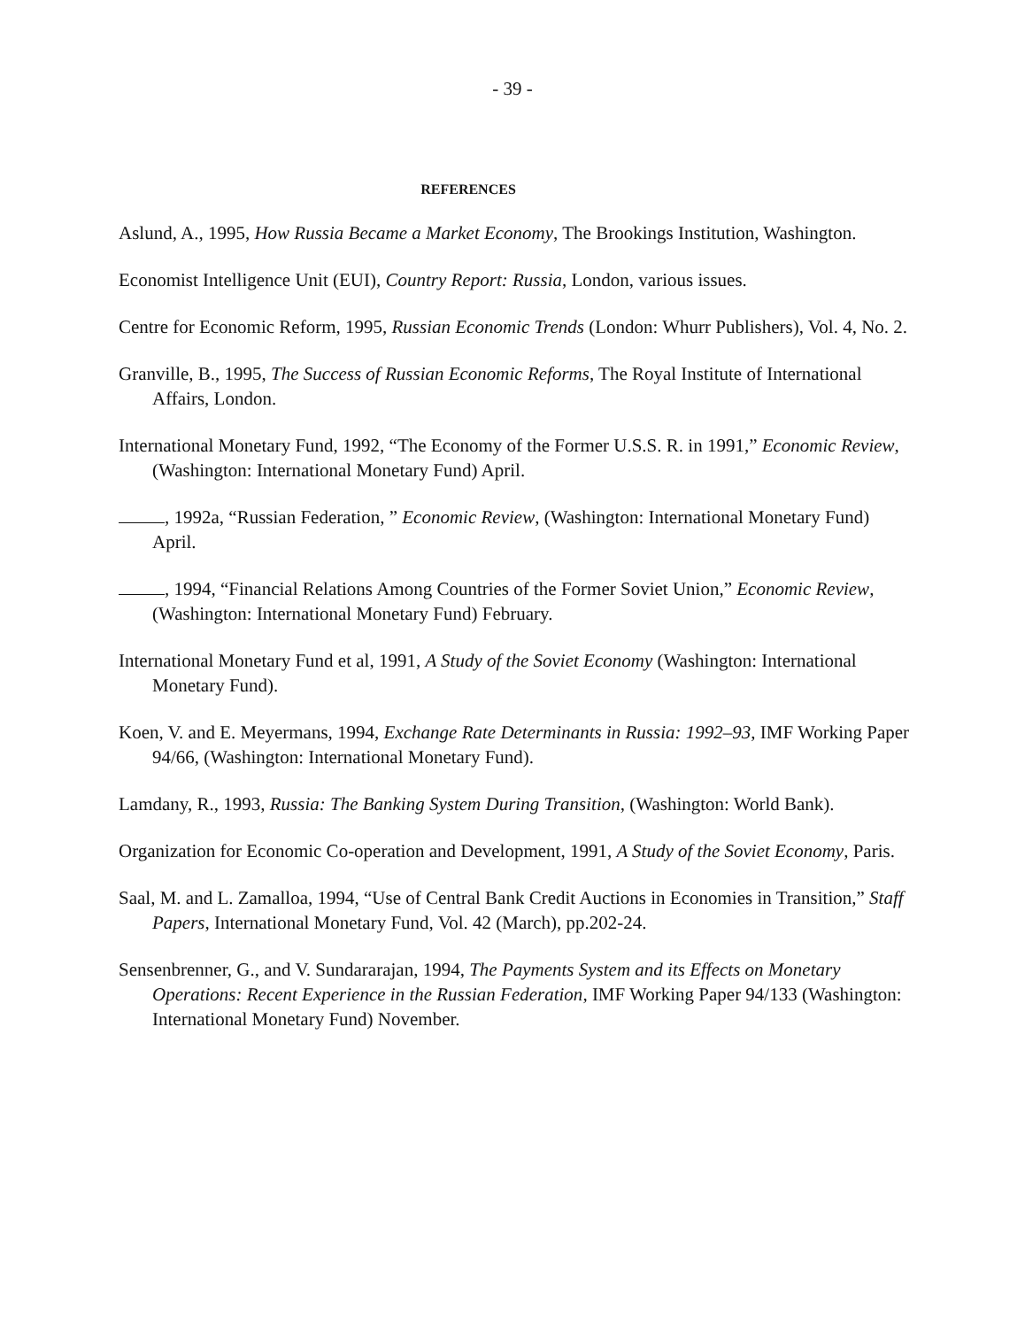- 39 -
REFERENCES
Aslund, A., 1995, How Russia Became a Market Economy, The Brookings Institution, Washington.
Economist Intelligence Unit (EUI), Country Report: Russia, London, various issues.
Centre for Economic Reform, 1995, Russian Economic Trends (London: Whurr Publishers), Vol. 4, No. 2.
Granville, B., 1995, The Success of Russian Economic Reforms, The Royal Institute of International Affairs, London.
International Monetary Fund, 1992, “The Economy of the Former U.S.S. R. in 1991,” Economic Review, (Washington: International Monetary Fund) April.
, 1992a, “Russian Federation, ” Economic Review, (Washington: International Monetary Fund) April.
, 1994, “Financial Relations Among Countries of the Former Soviet Union,” Economic Review, (Washington: International Monetary Fund) February.
International Monetary Fund et al, 1991, A Study of the Soviet Economy (Washington: International Monetary Fund).
Koen, V. and E. Meyermans, 1994, Exchange Rate Determinants in Russia: 1992–93, IMF Working Paper 94/66, (Washington: International Monetary Fund).
Lamdany, R., 1993, Russia: The Banking System During Transition, (Washington: World Bank).
Organization for Economic Co-operation and Development, 1991, A Study of the Soviet Economy, Paris.
Saal, M. and L. Zamalloa, 1994, “Use of Central Bank Credit Auctions in Economies in Transition,” Staff Papers, International Monetary Fund, Vol. 42 (March), pp.202-24.
Sensenbrenner, G., and V. Sundararajan, 1994, The Payments System and its Effects on Monetary Operations: Recent Experience in the Russian Federation, IMF Working Paper 94/133 (Washington: International Monetary Fund) November.